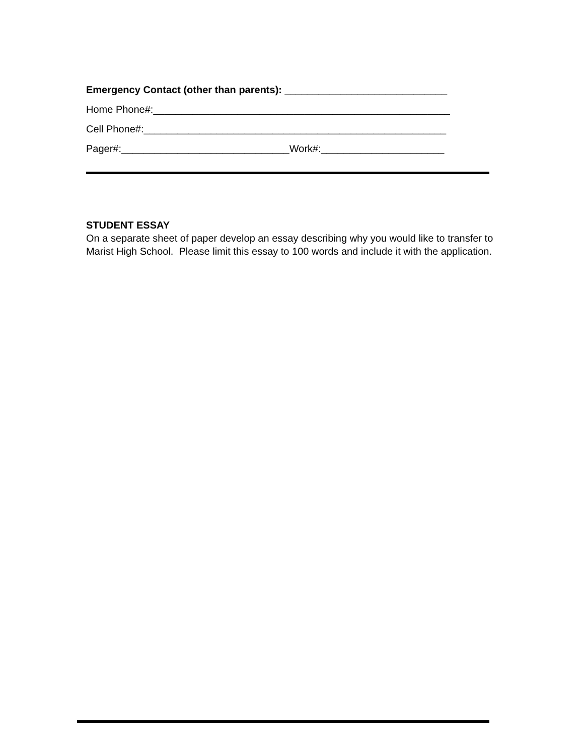Emergency Contact (other than parents): _____________________________
Home Phone#:_____________________________________________________
Cell Phone#:______________________________________________________
Pager#:______________________________Work#:______________________
STUDENT ESSAY
On a separate sheet of paper develop an essay describing why you would like to transfer to Marist High School. Please limit this essay to 100 words and include it with the application.